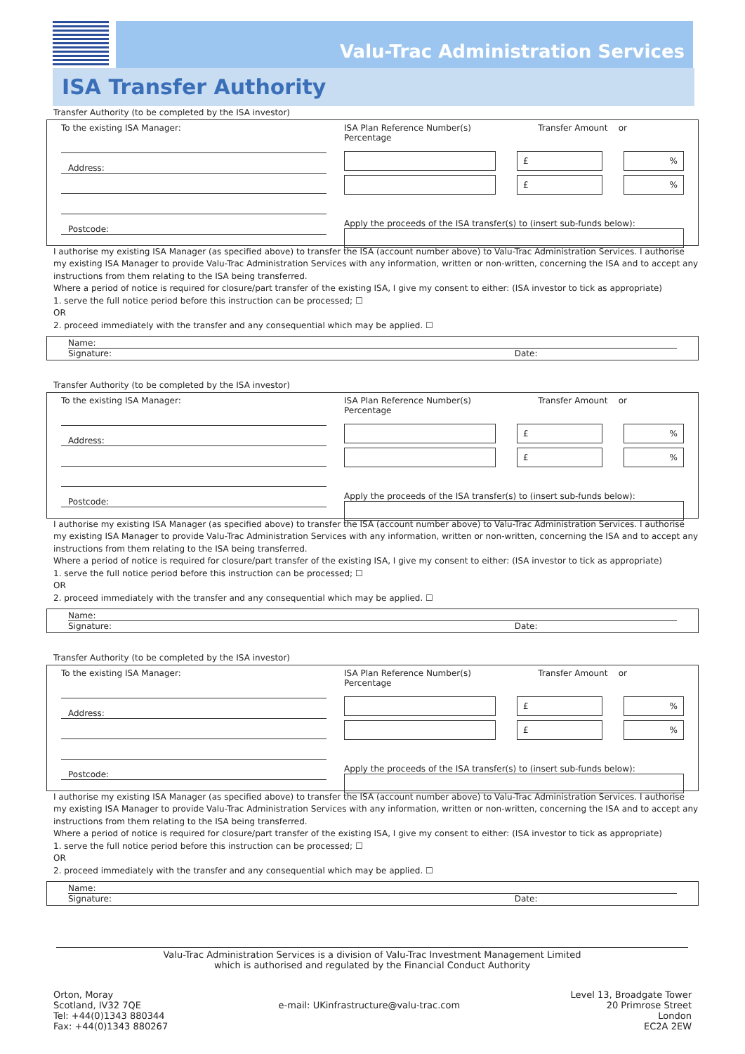Valu-Trac Administration Services
ISA Transfer Authority
Transfer Authority (to be completed by the ISA investor)
To the existing ISA Manager:
Address:
Postcode:
ISA Plan Reference Number(s) Transfer Amount or Percentage
£ %
£ %
Apply the proceeds of the ISA transfer(s) to (insert sub-funds below):
I authorise my existing ISA Manager (as specified above) to transfer the ISA (account number above) to Valu-Trac Administration Services. I authorise my existing ISA Manager to provide Valu-Trac Administration Services with any information, written or non-written, concerning the ISA and to accept any instructions from them relating to the ISA being transferred.
Where a period of notice is required for closure/part transfer of the existing ISA, I give my consent to either: (ISA investor to tick as appropriate)
1. serve the full notice period before this instruction can be processed; ☐
OR
2. proceed immediately with the transfer and any consequential which may be applied. ☐
Name:
Signature: Date:
Transfer Authority (to be completed by the ISA investor)
To the existing ISA Manager:
Address:
Postcode:
ISA Plan Reference Number(s) Transfer Amount or Percentage
£ %
£ %
Apply the proceeds of the ISA transfer(s) to (insert sub-funds below):
I authorise my existing ISA Manager (as specified above) to transfer the ISA (account number above) to Valu-Trac Administration Services. I authorise my existing ISA Manager to provide Valu-Trac Administration Services with any information, written or non-written, concerning the ISA and to accept any instructions from them relating to the ISA being transferred.
Where a period of notice is required for closure/part transfer of the existing ISA, I give my consent to either: (ISA investor to tick as appropriate)
1. serve the full notice period before this instruction can be processed; ☐
OR
2. proceed immediately with the transfer and any consequential which may be applied. ☐
Name:
Signature: Date:
Transfer Authority (to be completed by the ISA investor)
To the existing ISA Manager:
Address:
Postcode:
ISA Plan Reference Number(s) Transfer Amount or Percentage
£ %
£ %
Apply the proceeds of the ISA transfer(s) to (insert sub-funds below):
I authorise my existing ISA Manager (as specified above) to transfer the ISA (account number above) to Valu-Trac Administration Services. I authorise my existing ISA Manager to provide Valu-Trac Administration Services with any information, written or non-written, concerning the ISA and to accept any instructions from them relating to the ISA being transferred.
Where a period of notice is required for closure/part transfer of the existing ISA, I give my consent to either: (ISA investor to tick as appropriate)
1. serve the full notice period before this instruction can be processed; ☐
OR
2. proceed immediately with the transfer and any consequential which may be applied. ☐
Name:
Signature: Date:
Valu-Trac Administration Services is a division of Valu-Trac Investment Management Limited
which is authorised and regulated by the Financial Conduct Authority
Orton, Moray
Scotland, IV32 7QE
Tel: +44(0)1343 880344
Fax: +44(0)1343 880267
e-mail: UKinfrastructure@valu-trac.com
Level 13, Broadgate Tower
20 Primrose Street
London
EC2A 2EW